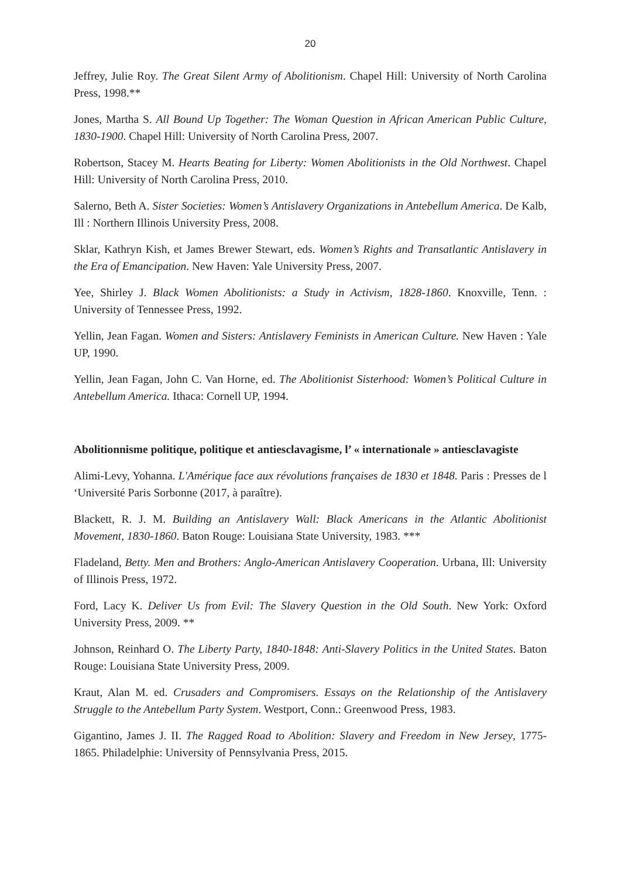20
Jeffrey, Julie Roy. The Great Silent Army of Abolitionism. Chapel Hill: University of North Carolina Press, 1998.**
Jones, Martha S. All Bound Up Together: The Woman Question in African American Public Culture, 1830-1900. Chapel Hill: University of North Carolina Press, 2007.
Robertson, Stacey M. Hearts Beating for Liberty: Women Abolitionists in the Old Northwest. Chapel Hill: University of North Carolina Press, 2010.
Salerno, Beth A. Sister Societies: Women’s Antislavery Organizations in Antebellum America. De Kalb, Ill : Northern Illinois University Press, 2008.
Sklar, Kathryn Kish, et James Brewer Stewart, eds. Women’s Rights and Transatlantic Antislavery in the Era of Emancipation. New Haven: Yale University Press, 2007.
Yee, Shirley J. Black Women Abolitionists: a Study in Activism, 1828-1860. Knoxville, Tenn. : University of Tennessee Press, 1992.
Yellin, Jean Fagan. Women and Sisters: Antislavery Feminists in American Culture. New Haven : Yale UP, 1990.
Yellin, Jean Fagan, John C. Van Horne, ed. The Abolitionist Sisterhood: Women’s Political Culture in Antebellum America. Ithaca: Cornell UP, 1994.
Abolitionnisme politique, politique et antiesclavagisme, l’ « internationale » antiesclavagiste
Alimi-Levy, Yohanna. L'Amérique face aux révolutions françaises de 1830 et 1848. Paris : Presses de l ‘Université Paris Sorbonne (2017, à paraître).
Blackett, R. J. M. Building an Antislavery Wall: Black Americans in the Atlantic Abolitionist Movement, 1830-1860. Baton Rouge: Louisiana State University, 1983. ***
Fladeland, Betty. Men and Brothers: Anglo-American Antislavery Cooperation. Urbana, Ill: University of Illinois Press, 1972.
Ford, Lacy K. Deliver Us from Evil: The Slavery Question in the Old South. New York: Oxford University Press, 2009. **
Johnson, Reinhard O. The Liberty Party, 1840-1848: Anti-Slavery Politics in the United States. Baton Rouge: Louisiana State University Press, 2009.
Kraut, Alan M. ed. Crusaders and Compromisers. Essays on the Relationship of the Antislavery Struggle to the Antebellum Party System. Westport, Conn.: Greenwood Press, 1983.
Gigantino, James J. II. The Ragged Road to Abolition: Slavery and Freedom in New Jersey, 1775-1865. Philadelphie: University of Pennsylvania Press, 2015.